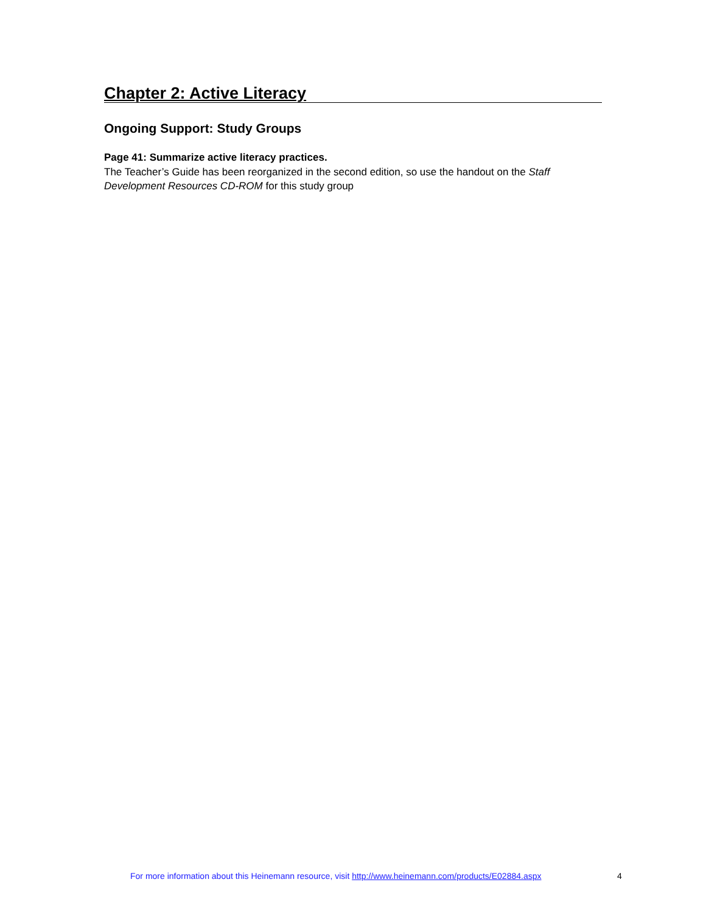Chapter 2: Active Literacy
Ongoing Support: Study Groups
Page 41: Summarize active literacy practices.
The Teacher’s Guide has been reorganized in the second edition, so use the handout on the Staff Development Resources CD-ROM for this study group
For more information about this Heinemann resource, visit http://www.heinemann.com/products/E02884.aspx 4